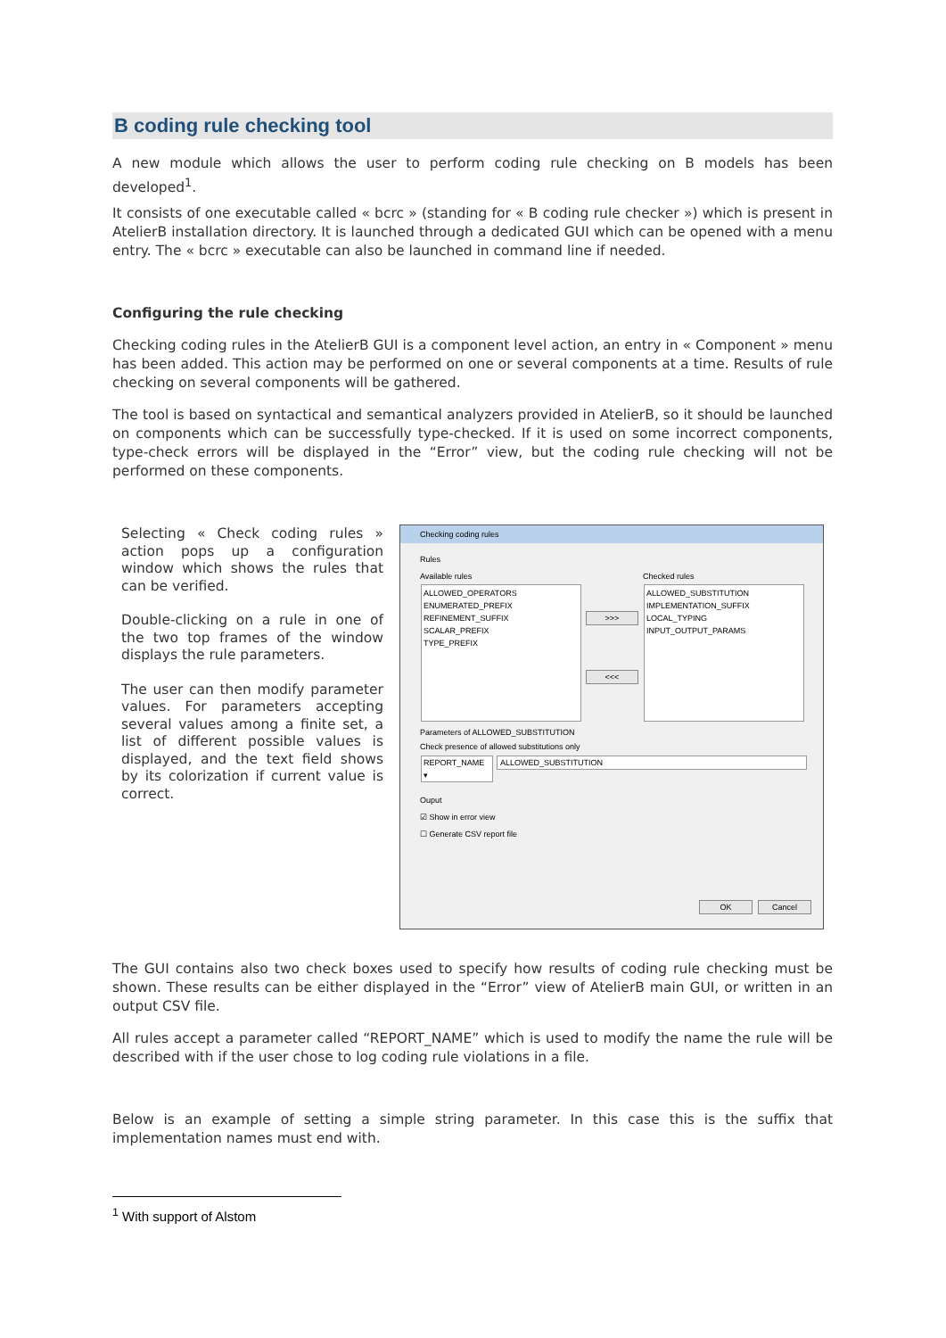B coding rule checking tool
A new module which allows the user to perform coding rule checking on B models has been developed<sup>1</sup>.
It consists of one executable called « bcrc » (standing for « B coding rule checker ») which is present in AtelierB installation directory. It is launched through a dedicated GUI which can be opened with a menu entry. The « bcrc » executable can also be launched in command line if needed.
Configuring the rule checking
Checking coding rules in the AtelierB GUI is a component level action, an entry in « Component » menu has been added. This action may be performed on one or several components at a time. Results of rule checking on several components will be gathered.
The tool is based on syntactical and semantical analyzers provided in AtelierB, so it should be launched on components which can be successfully type-checked. If it is used on some incorrect components, type-check errors will be displayed in the “Error” view, but the coding rule checking will not be performed on these components.
Selecting « Check coding rules » action pops up a configuration window which shows the rules that can be verified.
Double-clicking on a rule in one of the two top frames of the window displays the rule parameters.
The user can then modify parameter values. For parameters accepting several values among a finite set, a list of different possible values is displayed, and the text field shows by its colorization if current value is correct.
Checking coding rules
Rules
Available rules Checked rules
ALLOWED_OPERATORS
ENUMERATED_PREFIX
REFINEMENT_SUFFIX
SCALAR_PREFIX
TYPE_PREFIX
>>>
<<<
ALLOWED_SUBSTITUTION
IMPLEMENTATION_SUFFIX
LOCAL_TYPING
INPUT_OUTPUT_PARAMS
Parameters of ALLOWED_SUBSTITUTION
Check presence of allowed substitutions only
REPORT_NAME ▾ ALLOWED_SUBSTITUTION
Ouput
☑ Show in error view
☐ Generate CSV report file
OK Cancel
The GUI contains also two check boxes used to specify how results of coding rule checking must be shown. These results can be either displayed in the “Error” view of AtelierB main GUI, or written in an output CSV file.
All rules accept a parameter called “REPORT_NAME” which is used to modify the name the rule will be described with if the user chose to log coding rule violations in a file.
Below is an example of setting a simple string parameter. In this case this is the suffix that implementation names must end with.
<sup>1</sup> With support of Alstom